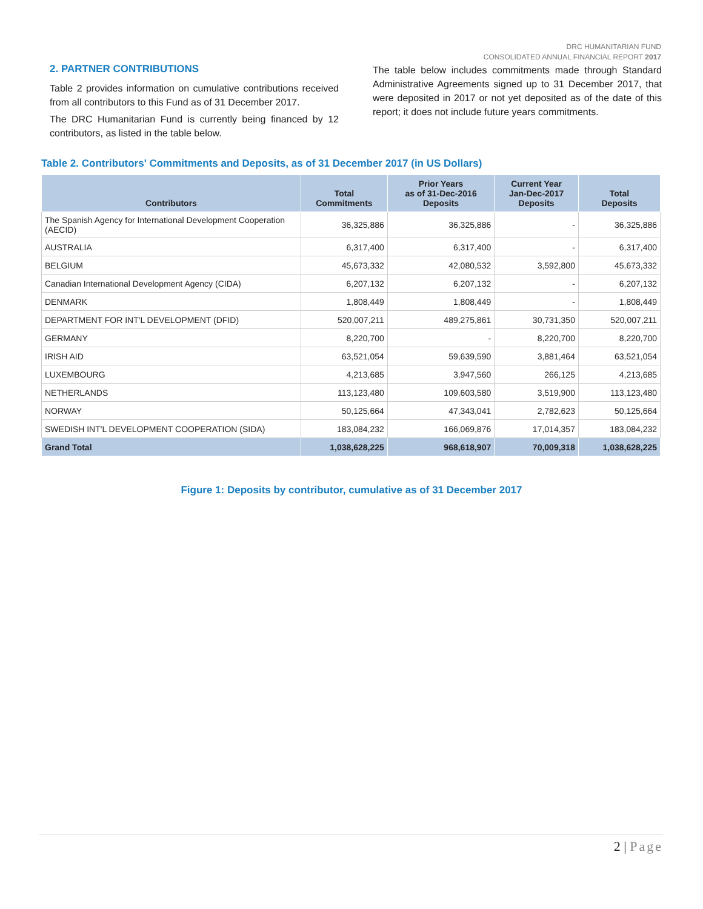DRC HUMANITARIAN FUND
CONSOLIDATED ANNUAL FINANCIAL REPORT 2017
2. PARTNER CONTRIBUTIONS
Table 2 provides information on cumulative contributions received from all contributors to this Fund as of 31 December 2017.
The DRC Humanitarian Fund is currently being financed by 12 contributors, as listed in the table below.
The table below includes commitments made through Standard Administrative Agreements signed up to 31 December 2017, that were deposited in 2017 or not yet deposited as of the date of this report; it does not include future years commitments.
Table 2. Contributors' Commitments and Deposits, as of 31 December 2017 (in US Dollars)
| Contributors | Total Commitments | Prior Years as of 31-Dec-2016 Deposits | Current Year Jan-Dec-2017 Deposits | Total Deposits |
| --- | --- | --- | --- | --- |
| The Spanish Agency for International Development Cooperation (AECID) | 36,325,886 | 36,325,886 | - | 36,325,886 |
| AUSTRALIA | 6,317,400 | 6,317,400 | - | 6,317,400 |
| BELGIUM | 45,673,332 | 42,080,532 | 3,592,800 | 45,673,332 |
| Canadian International Development Agency (CIDA) | 6,207,132 | 6,207,132 | - | 6,207,132 |
| DENMARK | 1,808,449 | 1,808,449 | - | 1,808,449 |
| DEPARTMENT FOR INT'L DEVELOPMENT (DFID) | 520,007,211 | 489,275,861 | 30,731,350 | 520,007,211 |
| GERMANY | 8,220,700 | - | 8,220,700 | 8,220,700 |
| IRISH AID | 63,521,054 | 59,639,590 | 3,881,464 | 63,521,054 |
| LUXEMBOURG | 4,213,685 | 3,947,560 | 266,125 | 4,213,685 |
| NETHERLANDS | 113,123,480 | 109,603,580 | 3,519,900 | 113,123,480 |
| NORWAY | 50,125,664 | 47,343,041 | 2,782,623 | 50,125,664 |
| SWEDISH INT'L DEVELOPMENT COOPERATION (SIDA) | 183,084,232 | 166,069,876 | 17,014,357 | 183,084,232 |
| Grand Total | 1,038,628,225 | 968,618,907 | 70,009,318 | 1,038,628,225 |
Figure 1: Deposits by contributor, cumulative as of 31 December 2017
2 | Page